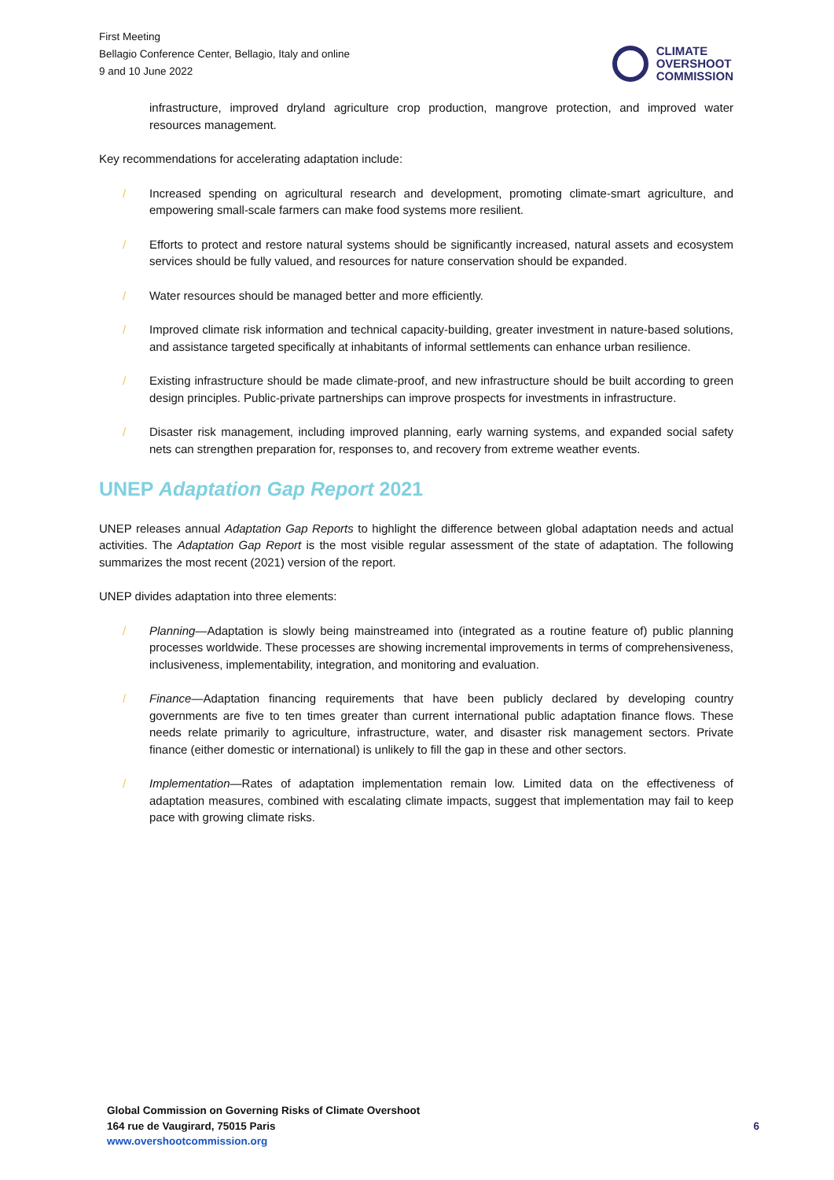First Meeting
Bellagio Conference Center, Bellagio, Italy and online
9 and 10 June 2022
CLIMATE
OVERSHOOT
COMMISSION
infrastructure, improved dryland agriculture crop production, mangrove protection, and improved water resources management.
Key recommendations for accelerating adaptation include:
/ Increased spending on agricultural research and development, promoting climate-smart agriculture, and empowering small-scale farmers can make food systems more resilient.
/ Efforts to protect and restore natural systems should be significantly increased, natural assets and ecosystem services should be fully valued, and resources for nature conservation should be expanded.
/ Water resources should be managed better and more efficiently.
/ Improved climate risk information and technical capacity-building, greater investment in nature-based solutions, and assistance targeted specifically at inhabitants of informal settlements can enhance urban resilience.
/ Existing infrastructure should be made climate-proof, and new infrastructure should be built according to green design principles. Public-private partnerships can improve prospects for investments in infrastructure.
/ Disaster risk management, including improved planning, early warning systems, and expanded social safety nets can strengthen preparation for, responses to, and recovery from extreme weather events.
UNEP Adaptation Gap Report 2021
UNEP releases annual Adaptation Gap Reports to highlight the difference between global adaptation needs and actual activities. The Adaptation Gap Report is the most visible regular assessment of the state of adaptation. The following summarizes the most recent (2021) version of the report.
UNEP divides adaptation into three elements:
/ Planning—Adaptation is slowly being mainstreamed into (integrated as a routine feature of) public planning processes worldwide. These processes are showing incremental improvements in terms of comprehensiveness, inclusiveness, implementability, integration, and monitoring and evaluation.
/ Finance—Adaptation financing requirements that have been publicly declared by developing country governments are five to ten times greater than current international public adaptation finance flows. These needs relate primarily to agriculture, infrastructure, water, and disaster risk management sectors. Private finance (either domestic or international) is unlikely to fill the gap in these and other sectors.
/ Implementation—Rates of adaptation implementation remain low. Limited data on the effectiveness of adaptation measures, combined with escalating climate impacts, suggest that implementation may fail to keep pace with growing climate risks.
Global Commission on Governing Risks of Climate Overshoot
164 rue de Vaugirard, 75015 Paris
www.overshootcommission.org
6